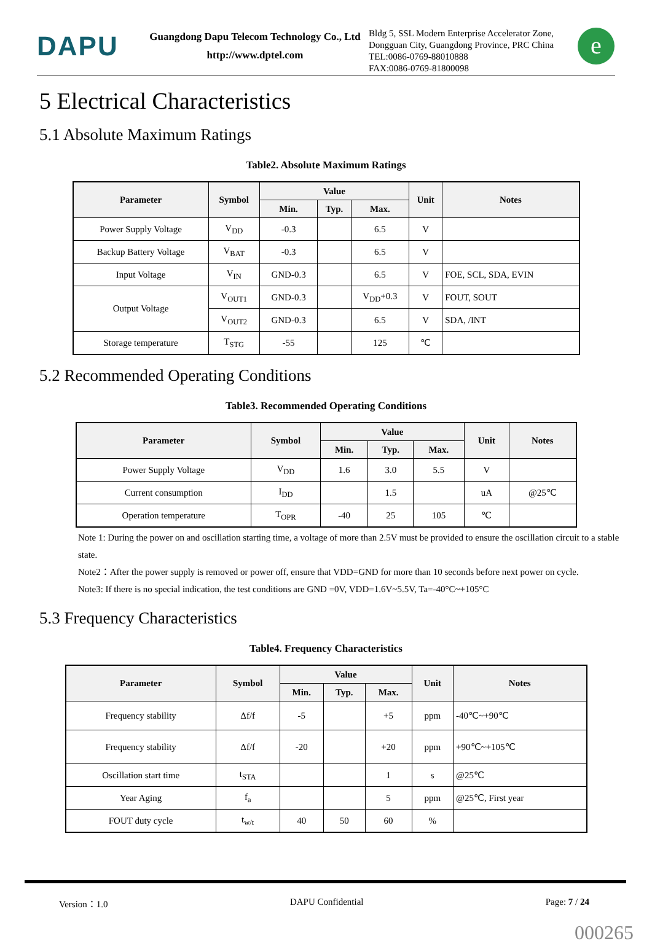DAPU
Guangdong Dapu Telecom Technology Co., Ltd
http://www.dptel.com
Bldg 5, SSL Modern Enterprise Accelerator Zone, Dongguan City, Guangdong Province, PRC China
TEL:0086-0769-88010888
FAX:0086-0769-81800098
e
5 Electrical Characteristics
5.1 Absolute Maximum Ratings
Table2. Absolute Maximum Ratings
| Parameter | Symbol | Value | | | Unit | Notes |
| --- | --- | --- | --- | --- | --- | --- |
| | | Min. | Typ. | Max. | | |
| Power Supply Voltage | V<sub>DD</sub> | -0.3 | | 6.5 | V | |
| Backup Battery Voltage | V<sub>BAT</sub> | -0.3 | | 6.5 | V | |
| Input Voltage | V<sub>IN</sub> | GND-0.3 | | 6.5 | V | FOE, SCL, SDA, EVIN |
| Output Voltage | V<sub>OUT1</sub> | GND-0.3 | | V<sub>DD</sub>+0.3 | V | FOUT, SOUT |
| | V<sub>OUT2</sub> | GND-0.3 | | 6.5 | V | SDA, /INT |
| Storage temperature | T<sub>STG</sub> | -55 | | 125 | ℃ | |
5.2 Recommended Operating Conditions
Table3. Recommended Operating Conditions
| Parameter | Symbol | Value | | | Unit | Notes |
| --- | --- | --- | --- | --- | --- | --- |
| | | Min. | Typ. | Max. | | |
| Power Supply Voltage | V<sub>DD</sub> | 1.6 | 3.0 | 5.5 | V | |
| Current consumption | I<sub>DD</sub> | | 1.5 | | uA | @25℃ |
| Operation temperature | T<sub>OPR</sub> | -40 | 25 | 105 | ℃ | |
Note 1: During the power on and oscillation starting time, a voltage of more than 2.5V must be provided to ensure the oscillation circuit to a stable state.
Note2：After the power supply is removed or power off, ensure that VDD=GND for more than 10 seconds before next power on cycle.
Note3: If there is no special indication, the test conditions are GND =0V, VDD=1.6V~5.5V, Ta=-40°C~+105°C
5.3 Frequency Characteristics
Table4. Frequency Characteristics
| Parameter | Symbol | Value | | | Unit | Notes |
| --- | --- | --- | --- | --- | --- | --- |
| | | Min. | Typ. | Max. | | |
| Frequency stability | Δf/f | -5 | | +5 | ppm | -40℃~+90℃ |
| Frequency stability | Δf/f | -20 | | +20 | ppm | +90℃~+105℃ |
| Oscillation start time | t<sub>STA</sub> | | | 1 | s | @25℃ |
| Year Aging | f<sub>a</sub> | | | 5 | ppm | @25℃, First year |
| FOUT duty cycle | t<sub>w/t</sub> | 40 | 50 | 60 | % | |
Version：1.0 DAPU Confidential Page: 7 / 24
000265